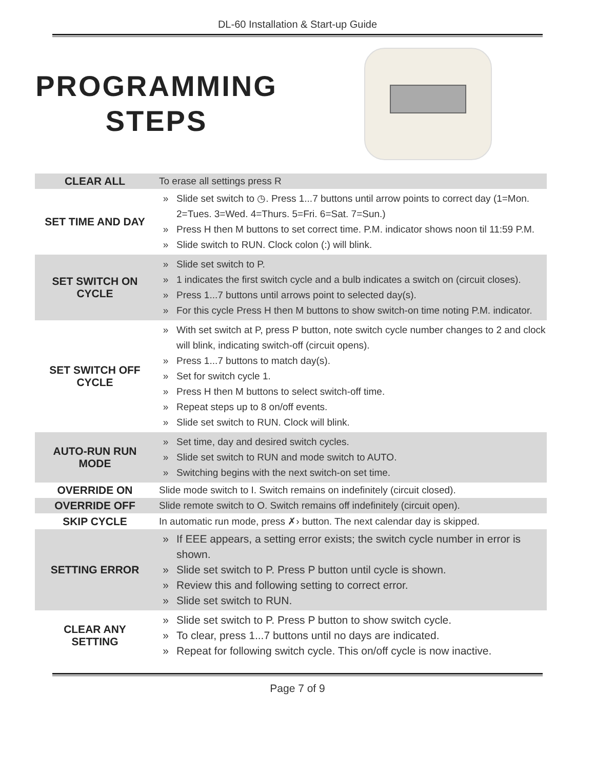DL-60 Installation & Start-up Guide
PROGRAMMING
STEPS
| CLEAR ALL | To erase all settings press R |
| SET TIME AND DAY | » Slide set switch to ◷. Press 1...7 buttons until arrow points to correct day (1=Mon. 2=Tues. 3=Wed. 4=Thurs. 5=Fri. 6=Sat. 7=Sun.) » Press H then M buttons to set correct time. P.M. indicator shows noon til 11:59 P.M. » Slide switch to RUN. Clock colon (:) will blink. |
| SET SWITCH ON CYCLE | » Slide set switch to P. » 1 indicates the first switch cycle and a bulb indicates a switch on (circuit closes). » Press 1...7 buttons until arrows point to selected day(s). » For this cycle Press H then M buttons to show switch-on time noting P.M. indicator. |
| SET SWITCH OFF CYCLE | » With set switch at P, press P button, note switch cycle number changes to 2 and clock will blink, indicating switch-off (circuit opens). » Press 1...7 buttons to match day(s). » Set for switch cycle 1. » Press H then M buttons to select switch-off time. » Repeat steps up to 8 on/off events. » Slide set switch to RUN. Clock will blink. |
| AUTO-RUN RUN MODE | » Set time, day and desired switch cycles. » Slide set switch to RUN and mode switch to AUTO. » Switching begins with the next switch-on set time. |
| OVERRIDE ON | Slide mode switch to I. Switch remains on indefinitely (circuit closed). |
| OVERRIDE OFF | Slide remote switch to O. Switch remains off indefinitely (circuit open). |
| SKIP CYCLE | In automatic run mode, press ✗› button. The next calendar day is skipped. |
| SETTING ERROR | » If EEE appears, a setting error exists; the switch cycle number in error is shown. » Slide set switch to P. Press P button until cycle is shown. » Review this and following setting to correct error. » Slide set switch to RUN. |
| CLEAR ANY SETTING | » Slide set switch to P. Press P button to show switch cycle. » To clear, press 1...7 buttons until no days are indicated. » Repeat for following switch cycle. This on/off cycle is now inactive. |
Page 7 of 9